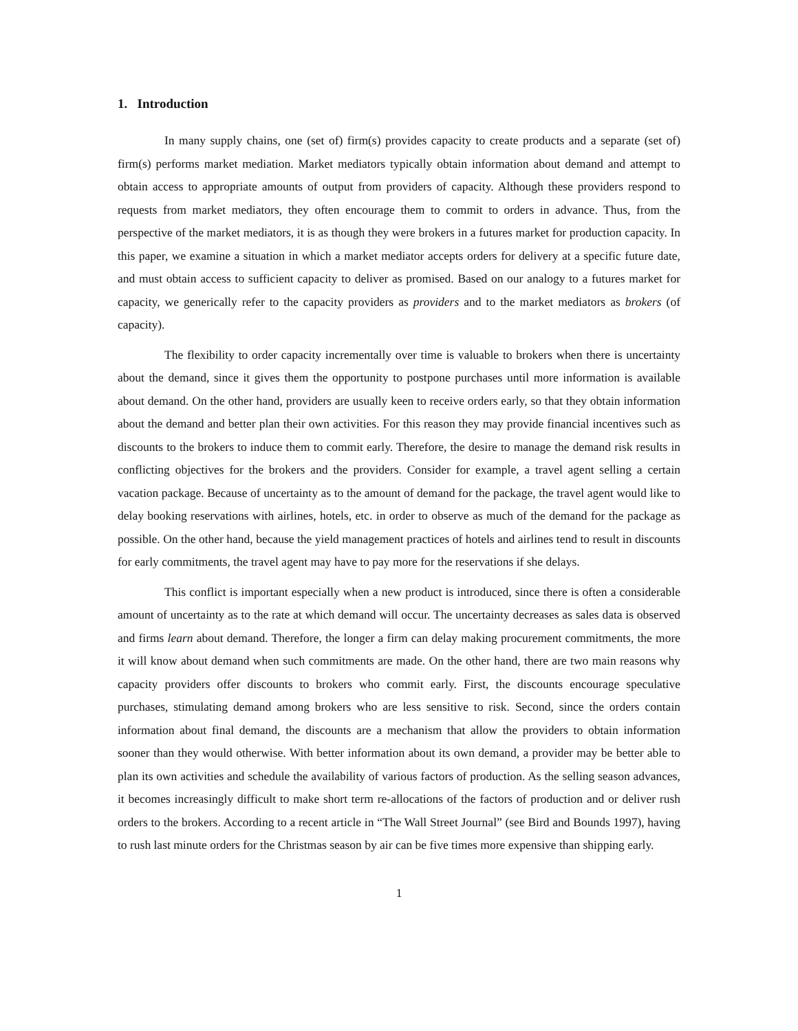1. Introduction
In many supply chains, one (set of) firm(s) provides capacity to create products and a separate (set of) firm(s) performs market mediation. Market mediators typically obtain information about demand and attempt to obtain access to appropriate amounts of output from providers of capacity. Although these providers respond to requests from market mediators, they often encourage them to commit to orders in advance. Thus, from the perspective of the market mediators, it is as though they were brokers in a futures market for production capacity. In this paper, we examine a situation in which a market mediator accepts orders for delivery at a specific future date, and must obtain access to sufficient capacity to deliver as promised. Based on our analogy to a futures market for capacity, we generically refer to the capacity providers as providers and to the market mediators as brokers (of capacity).
The flexibility to order capacity incrementally over time is valuable to brokers when there is uncertainty about the demand, since it gives them the opportunity to postpone purchases until more information is available about demand. On the other hand, providers are usually keen to receive orders early, so that they obtain information about the demand and better plan their own activities. For this reason they may provide financial incentives such as discounts to the brokers to induce them to commit early. Therefore, the desire to manage the demand risk results in conflicting objectives for the brokers and the providers. Consider for example, a travel agent selling a certain vacation package. Because of uncertainty as to the amount of demand for the package, the travel agent would like to delay booking reservations with airlines, hotels, etc. in order to observe as much of the demand for the package as possible. On the other hand, because the yield management practices of hotels and airlines tend to result in discounts for early commitments, the travel agent may have to pay more for the reservations if she delays.
This conflict is important especially when a new product is introduced, since there is often a considerable amount of uncertainty as to the rate at which demand will occur. The uncertainty decreases as sales data is observed and firms learn about demand. Therefore, the longer a firm can delay making procurement commitments, the more it will know about demand when such commitments are made. On the other hand, there are two main reasons why capacity providers offer discounts to brokers who commit early. First, the discounts encourage speculative purchases, stimulating demand among brokers who are less sensitive to risk. Second, since the orders contain information about final demand, the discounts are a mechanism that allow the providers to obtain information sooner than they would otherwise. With better information about its own demand, a provider may be better able to plan its own activities and schedule the availability of various factors of production. As the selling season advances, it becomes increasingly difficult to make short term re-allocations of the factors of production and or deliver rush orders to the brokers. According to a recent article in “The Wall Street Journal” (see Bird and Bounds 1997), having to rush last minute orders for the Christmas season by air can be five times more expensive than shipping early.
1